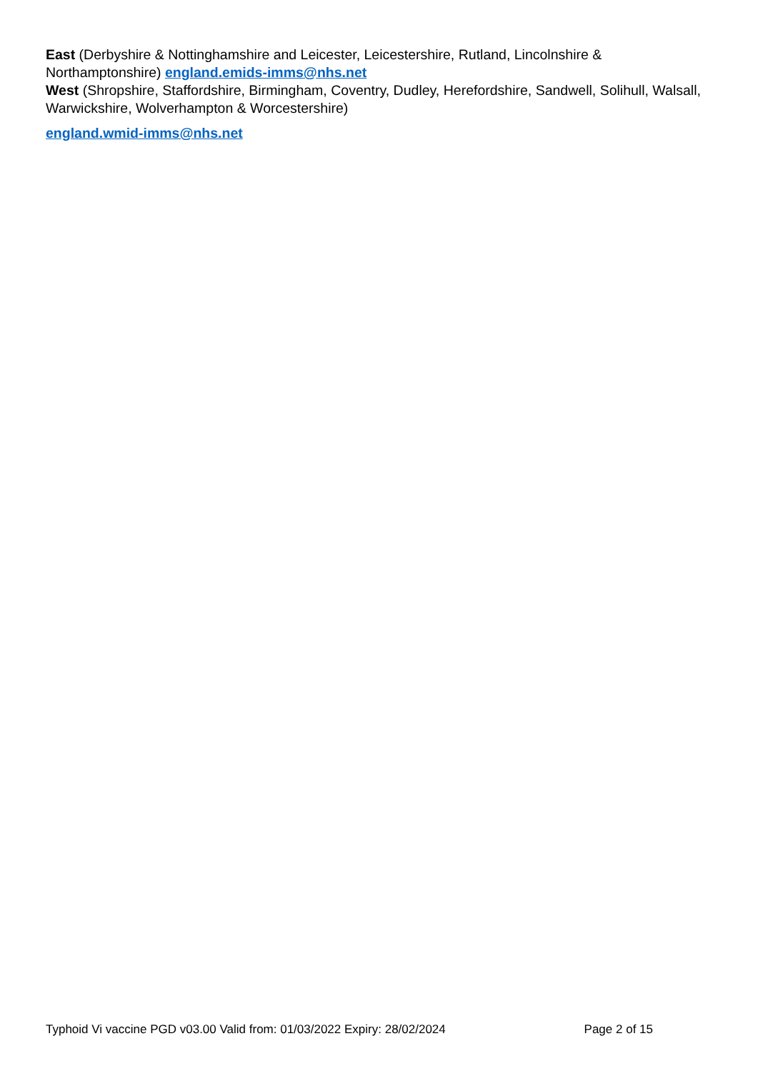East (Derbyshire & Nottinghamshire and Leicester, Leicestershire, Rutland, Lincolnshire & Northamptonshire) england.emids-imms@nhs.net
West (Shropshire, Staffordshire, Birmingham, Coventry, Dudley, Herefordshire, Sandwell, Solihull, Walsall, Warwickshire, Wolverhampton & Worcestershire)
england.wmid-imms@nhs.net
Typhoid Vi vaccine PGD v03.00 Valid from: 01/03/2022 Expiry: 28/02/2024 Page 2 of 15